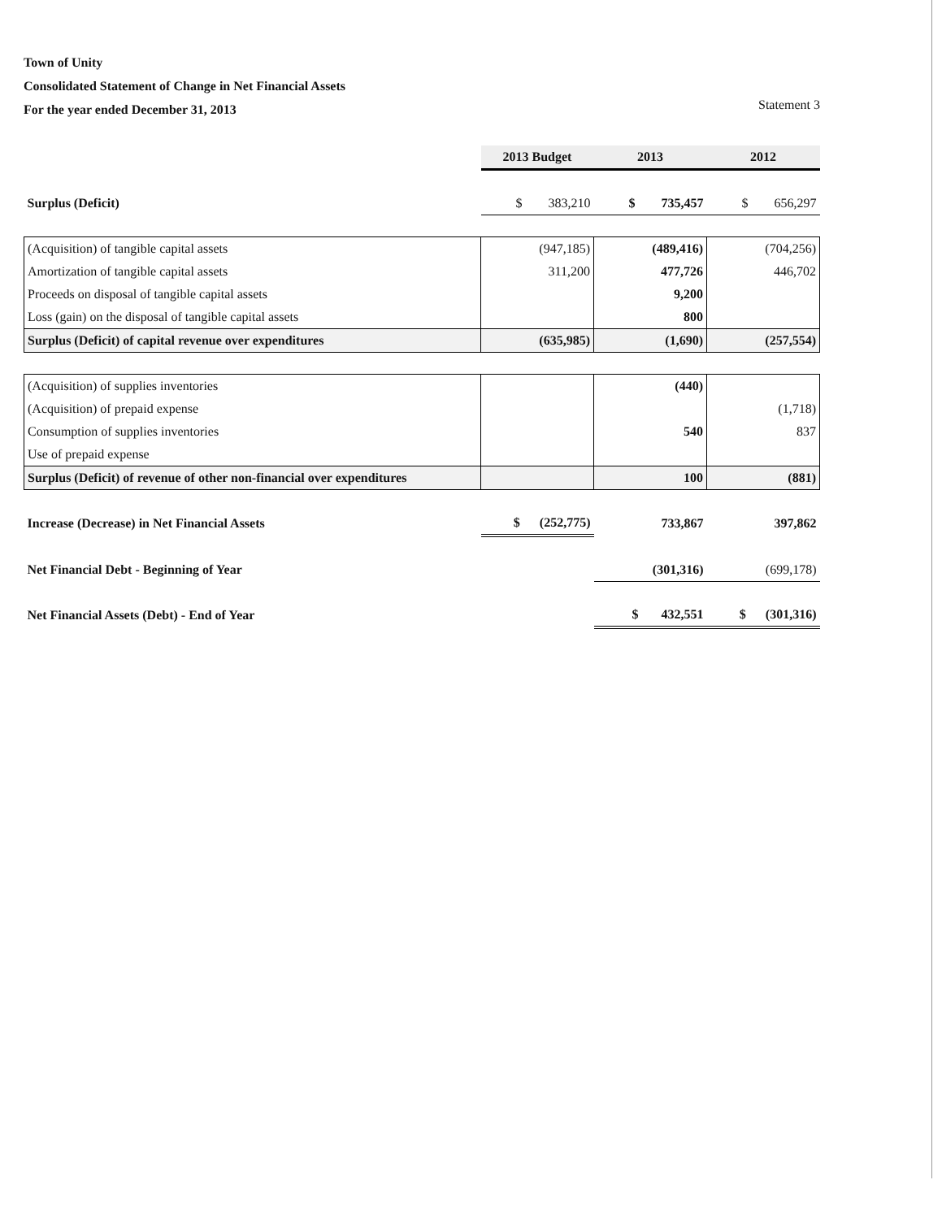Town of Unity
Consolidated Statement of Change in Net Financial Assets
For the year ended December 31, 2013 Statement 3
| | 2013 Budget | 2013 | 2012 |
| Surplus (Deficit) | $ 383,210 | $ 735,457 | $ 656,297 |
| (Acquisition) of tangible capital assets | (947,185) | (489,416) | (704,256) |
| Amortization of tangible capital assets | 311,200 | 477,726 | 446,702 |
| Proceeds on disposal of tangible capital assets | | 9,200 | |
| Loss (gain) on the disposal of tangible capital assets | | 800 | |
| Surplus (Deficit) of capital revenue over expenditures | (635,985) | (1,690) | (257,554) |
| (Acquisition) of supplies inventories | | (440) | |
| (Acquisition) of prepaid expense | | | (1,718) |
| Consumption of supplies inventories | | 540 | 837 |
| Use of prepaid expense | | | |
| Surplus (Deficit) of revenue of other non-financial over expenditures | | 100 | (881) |
| Increase (Decrease) in Net Financial Assets | $ (252,775) | 733,867 | 397,862 |
| Net Financial Debt - Beginning of Year | | (301,316) | (699,178) |
| Net Financial Assets (Debt) - End of Year | | $ 432,551 | $ (301,316) |